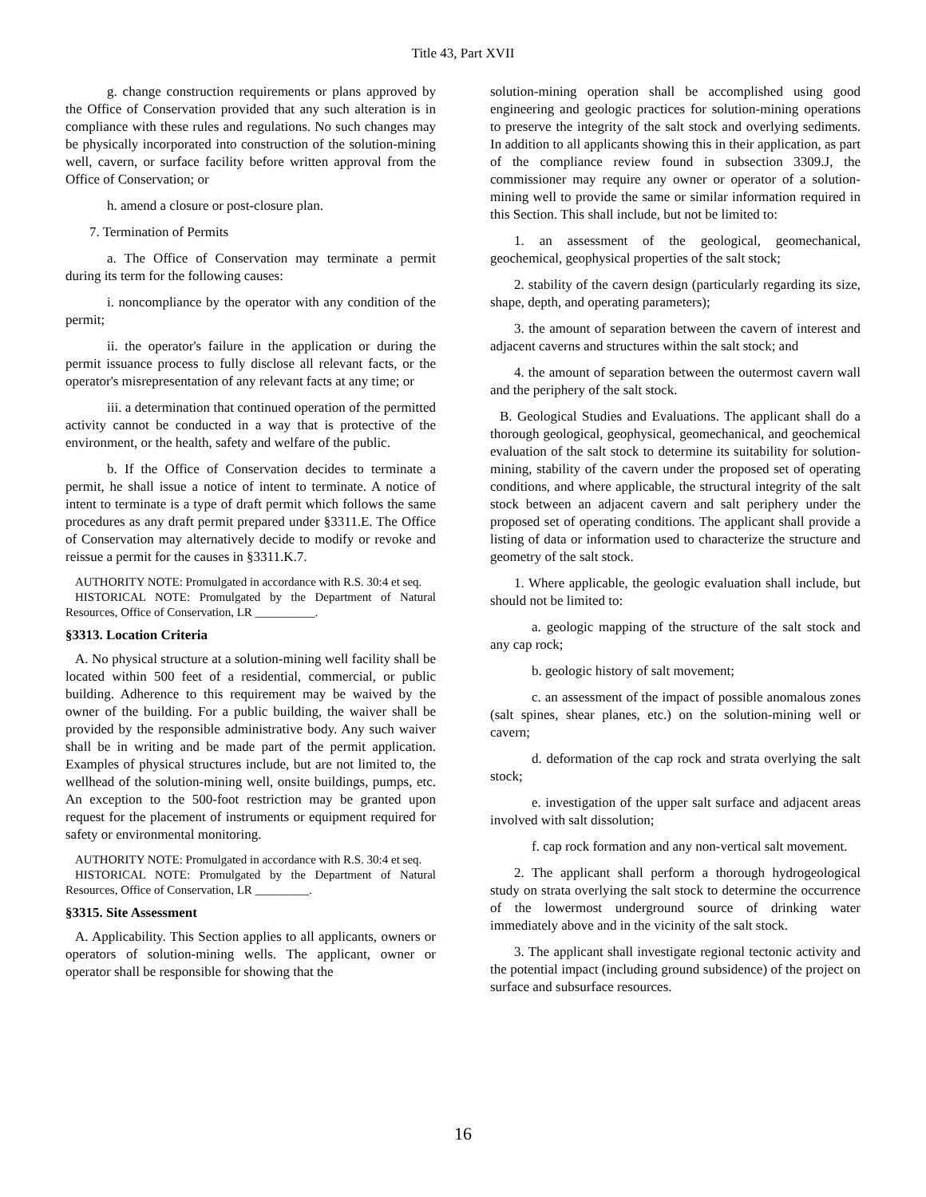Title 43, Part XVII
g. change construction requirements or plans approved by the Office of Conservation provided that any such alteration is in compliance with these rules and regulations. No such changes may be physically incorporated into construction of the solution-mining well, cavern, or surface facility before written approval from the Office of Conservation; or
h. amend a closure or post-closure plan.
7. Termination of Permits
a. The Office of Conservation may terminate a permit during its term for the following causes:
i. noncompliance by the operator with any condition of the permit;
ii. the operator's failure in the application or during the permit issuance process to fully disclose all relevant facts, or the operator's misrepresentation of any relevant facts at any time; or
iii. a determination that continued operation of the permitted activity cannot be conducted in a way that is protective of the environment, or the health, safety and welfare of the public.
b. If the Office of Conservation decides to terminate a permit, he shall issue a notice of intent to terminate. A notice of intent to terminate is a type of draft permit which follows the same procedures as any draft permit prepared under §3311.E. The Office of Conservation may alternatively decide to modify or revoke and reissue a permit for the causes in §3311.K.7.
AUTHORITY NOTE: Promulgated in accordance with R.S. 30:4 et seq.
HISTORICAL NOTE: Promulgated by the Department of Natural Resources, Office of Conservation, LR __________.
§3313. Location Criteria
A. No physical structure at a solution-mining well facility shall be located within 500 feet of a residential, commercial, or public building. Adherence to this requirement may be waived by the owner of the building. For a public building, the waiver shall be provided by the responsible administrative body. Any such waiver shall be in writing and be made part of the permit application. Examples of physical structures include, but are not limited to, the wellhead of the solution-mining well, onsite buildings, pumps, etc. An exception to the 500-foot restriction may be granted upon request for the placement of instruments or equipment required for safety or environmental monitoring.
AUTHORITY NOTE: Promulgated in accordance with R.S. 30:4 et seq.
HISTORICAL NOTE: Promulgated by the Department of Natural Resources, Office of Conservation, LR _________.
§3315. Site Assessment
A. Applicability. This Section applies to all applicants, owners or operators of solution-mining wells. The applicant, owner or operator shall be responsible for showing that the
solution-mining operation shall be accomplished using good engineering and geologic practices for solution-mining operations to preserve the integrity of the salt stock and overlying sediments. In addition to all applicants showing this in their application, as part of the compliance review found in subsection 3309.J, the commissioner may require any owner or operator of a solution-mining well to provide the same or similar information required in this Section. This shall include, but not be limited to:
1. an assessment of the geological, geomechanical, geochemical, geophysical properties of the salt stock;
2. stability of the cavern design (particularly regarding its size, shape, depth, and operating parameters);
3. the amount of separation between the cavern of interest and adjacent caverns and structures within the salt stock; and
4. the amount of separation between the outermost cavern wall and the periphery of the salt stock.
B. Geological Studies and Evaluations. The applicant shall do a thorough geological, geophysical, geomechanical, and geochemical evaluation of the salt stock to determine its suitability for solution-mining, stability of the cavern under the proposed set of operating conditions, and where applicable, the structural integrity of the salt stock between an adjacent cavern and salt periphery under the proposed set of operating conditions. The applicant shall provide a listing of data or information used to characterize the structure and geometry of the salt stock.
1. Where applicable, the geologic evaluation shall include, but should not be limited to:
a. geologic mapping of the structure of the salt stock and any cap rock;
b. geologic history of salt movement;
c. an assessment of the impact of possible anomalous zones (salt spines, shear planes, etc.) on the solution-mining well or cavern;
d. deformation of the cap rock and strata overlying the salt stock;
e. investigation of the upper salt surface and adjacent areas involved with salt dissolution;
f. cap rock formation and any non-vertical salt movement.
2. The applicant shall perform a thorough hydrogeological study on strata overlying the salt stock to determine the occurrence of the lowermost underground source of drinking water immediately above and in the vicinity of the salt stock.
3. The applicant shall investigate regional tectonic activity and the potential impact (including ground subsidence) of the project on surface and subsurface resources.
16